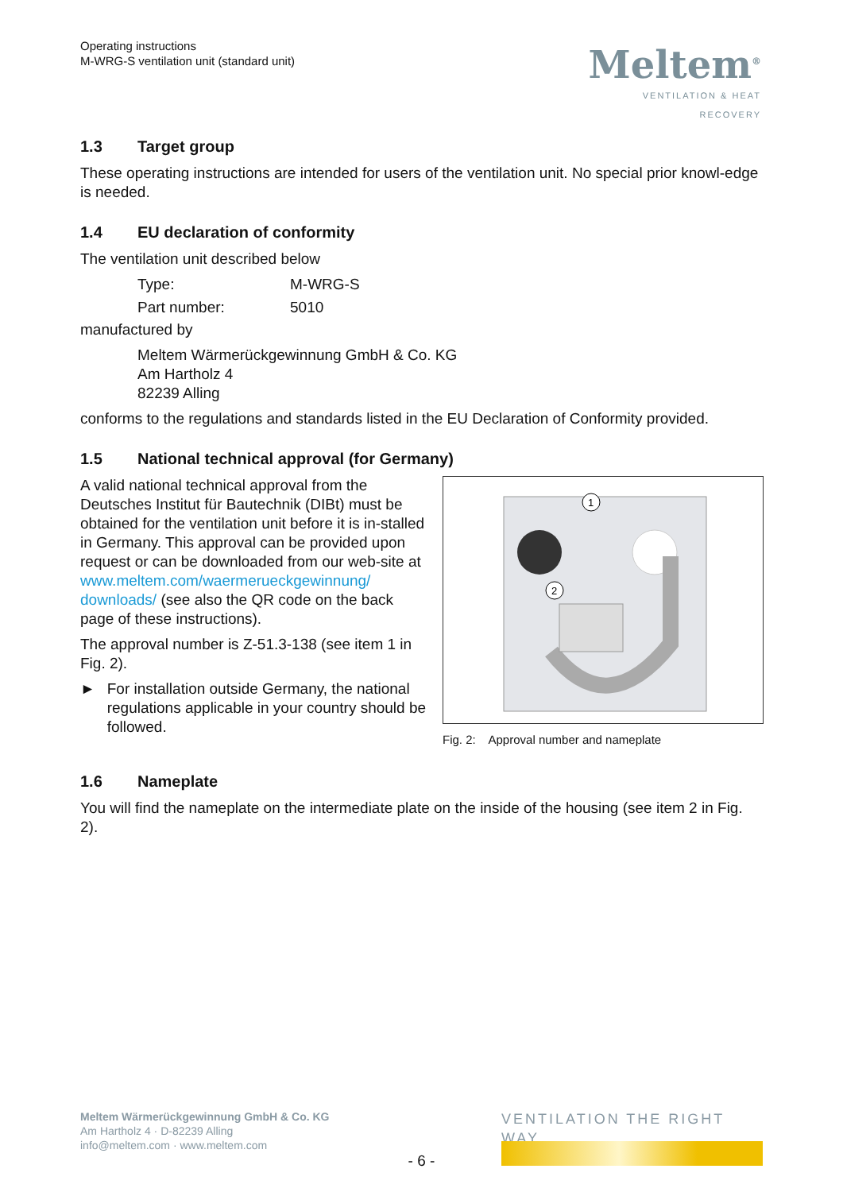Operating instructions
M-WRG-S ventilation unit (standard unit)
Meltem<sup>®</sup>
VENTILATION & HEAT RECOVERY
1.3 Target group
These operating instructions are intended for users of the ventilation unit. No special prior knowl-edge is needed.
1.4 EU declaration of conformity
The ventilation unit described below
Type:
M-WRG-S
Part number:
5010
manufactured by
Meltem Wärmerückgewinnung GmbH & Co. KG
Am Hartholz 4
82239 Alling
conforms to the regulations and standards listed in the EU Declaration of Conformity provided.
1.5 National technical approval (for Germany)
A valid national technical approval from the Deutsches Institut für Bautechnik (DIBt) must be obtained for the ventilation unit before it is in-stalled in Germany. This approval can be provided upon request or can be downloaded from our web-site at www.meltem.com/waermerueckgewinnung/ downloads/ (see also the QR code on the back page of these instructions).
The approval number is Z-51.3-138 (see item 1 in Fig. 2).
► For installation outside Germany, the national regulations applicable in your country should be followed.
1
2
Fig. 2: Approval number and nameplate
1.6 Nameplate
You will find the nameplate on the intermediate plate on the inside of the housing (see item 2 in Fig. 2).
Meltem Wärmerückgewinnung GmbH & Co. KG
Am Hartholz 4 · D-82239 Alling
info@meltem.com · www.meltem.com
VENTILATION THE RIGHT WAY
- 6 -